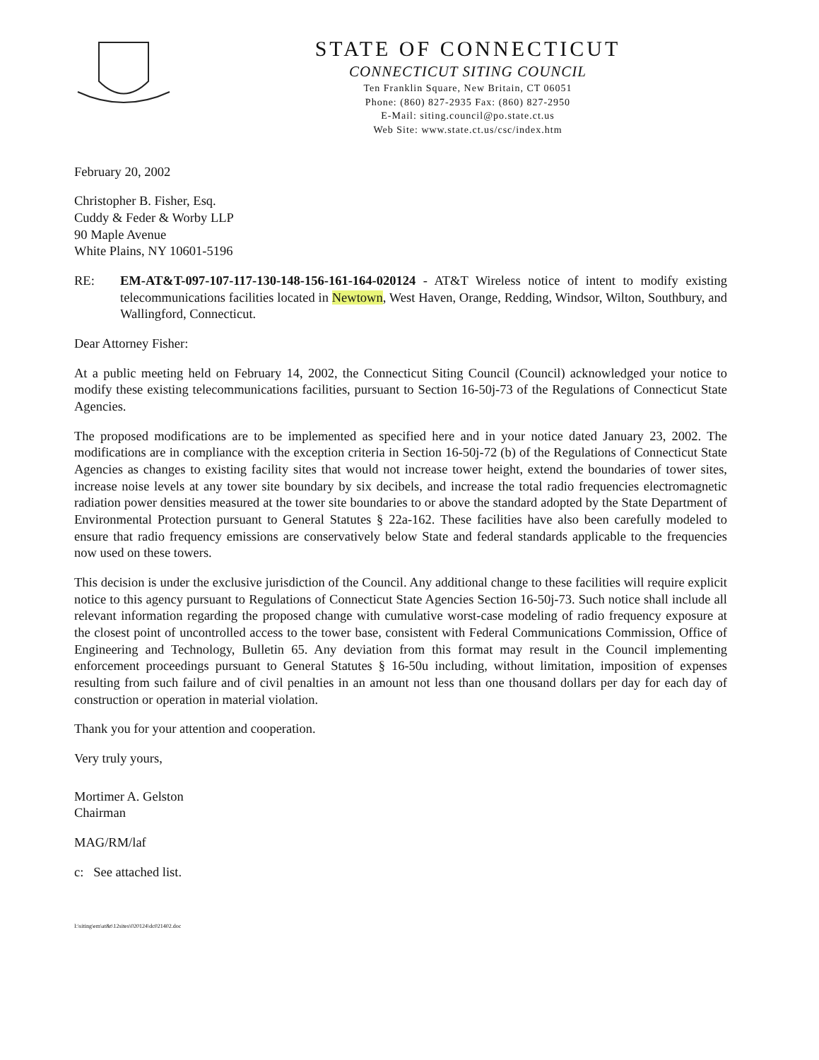STATE OF CONNECTICUT
CONNECTICUT SITING COUNCIL
Ten Franklin Square, New Britain, CT 06051
Phone: (860) 827-2935 Fax: (860) 827-2950
E-Mail: siting.council@po.state.ct.us
Web Site: www.state.ct.us/csc/index.htm
February 20, 2002
Christopher B. Fisher, Esq.
Cuddy & Feder & Worby LLP
90 Maple Avenue
White Plains, NY 10601-5196
RE: EM-AT&T-097-107-117-130-148-156-161-164-020124 - AT&T Wireless notice of intent to modify existing telecommunications facilities located in Newtown, West Haven, Orange, Redding, Windsor, Wilton, Southbury, and Wallingford, Connecticut.
Dear Attorney Fisher:
At a public meeting held on February 14, 2002, the Connecticut Siting Council (Council) acknowledged your notice to modify these existing telecommunications facilities, pursuant to Section 16-50j-73 of the Regulations of Connecticut State Agencies.
The proposed modifications are to be implemented as specified here and in your notice dated January 23, 2002. The modifications are in compliance with the exception criteria in Section 16-50j-72 (b) of the Regulations of Connecticut State Agencies as changes to existing facility sites that would not increase tower height, extend the boundaries of tower sites, increase noise levels at any tower site boundary by six decibels, and increase the total radio frequencies electromagnetic radiation power densities measured at the tower site boundaries to or above the standard adopted by the State Department of Environmental Protection pursuant to General Statutes § 22a-162. These facilities have also been carefully modeled to ensure that radio frequency emissions are conservatively below State and federal standards applicable to the frequencies now used on these towers.
This decision is under the exclusive jurisdiction of the Council. Any additional change to these facilities will require explicit notice to this agency pursuant to Regulations of Connecticut State Agencies Section 16-50j-73. Such notice shall include all relevant information regarding the proposed change with cumulative worst-case modeling of radio frequency exposure at the closest point of uncontrolled access to the tower base, consistent with Federal Communications Commission, Office of Engineering and Technology, Bulletin 65. Any deviation from this format may result in the Council implementing enforcement proceedings pursuant to General Statutes § 16-50u including, without limitation, imposition of expenses resulting from such failure and of civil penalties in an amount not less than one thousand dollars per day for each day of construction or operation in material violation.
Thank you for your attention and cooperation.
Very truly yours,
Mortimer A. Gelston
Chairman
MAG/RM/laf
c: See attached list.
I:\siting\em\at&t\12sites\020124\dc021402.doc